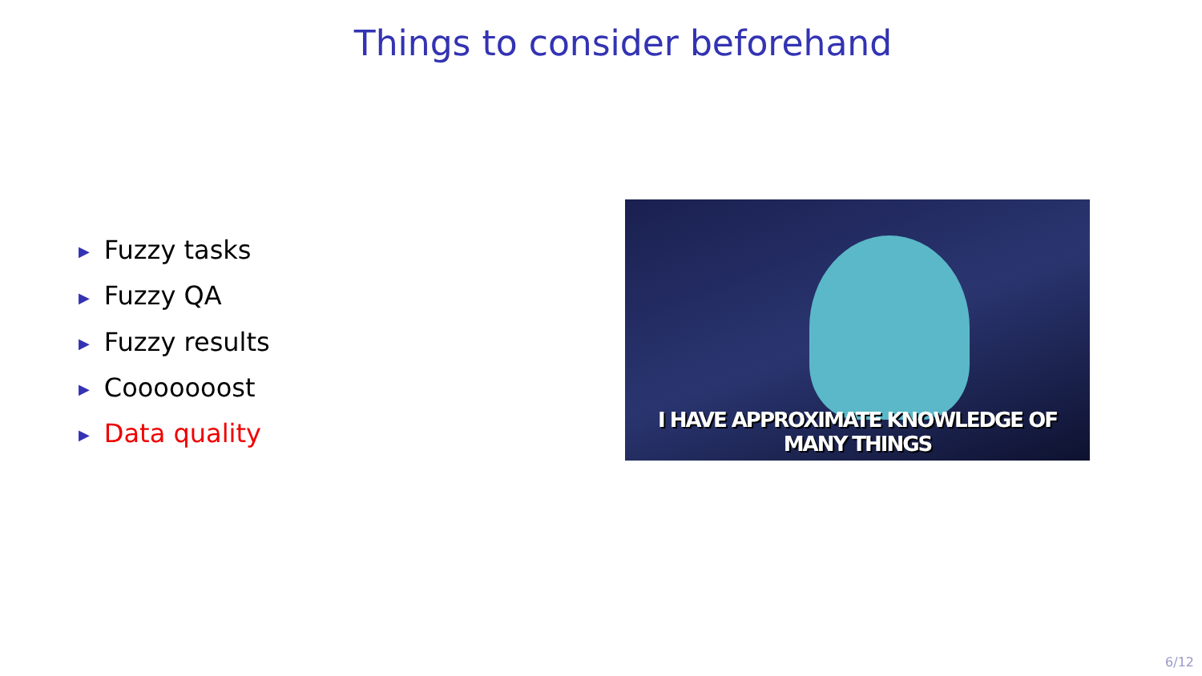Things to consider beforehand
▶ Fuzzy tasks
▶ Fuzzy QA
▶ Fuzzy results
▶ Cooooooost
▶ Data quality
I HAVE APPROXIMATE KNOWLEDGE OF MANY THINGS
6/12